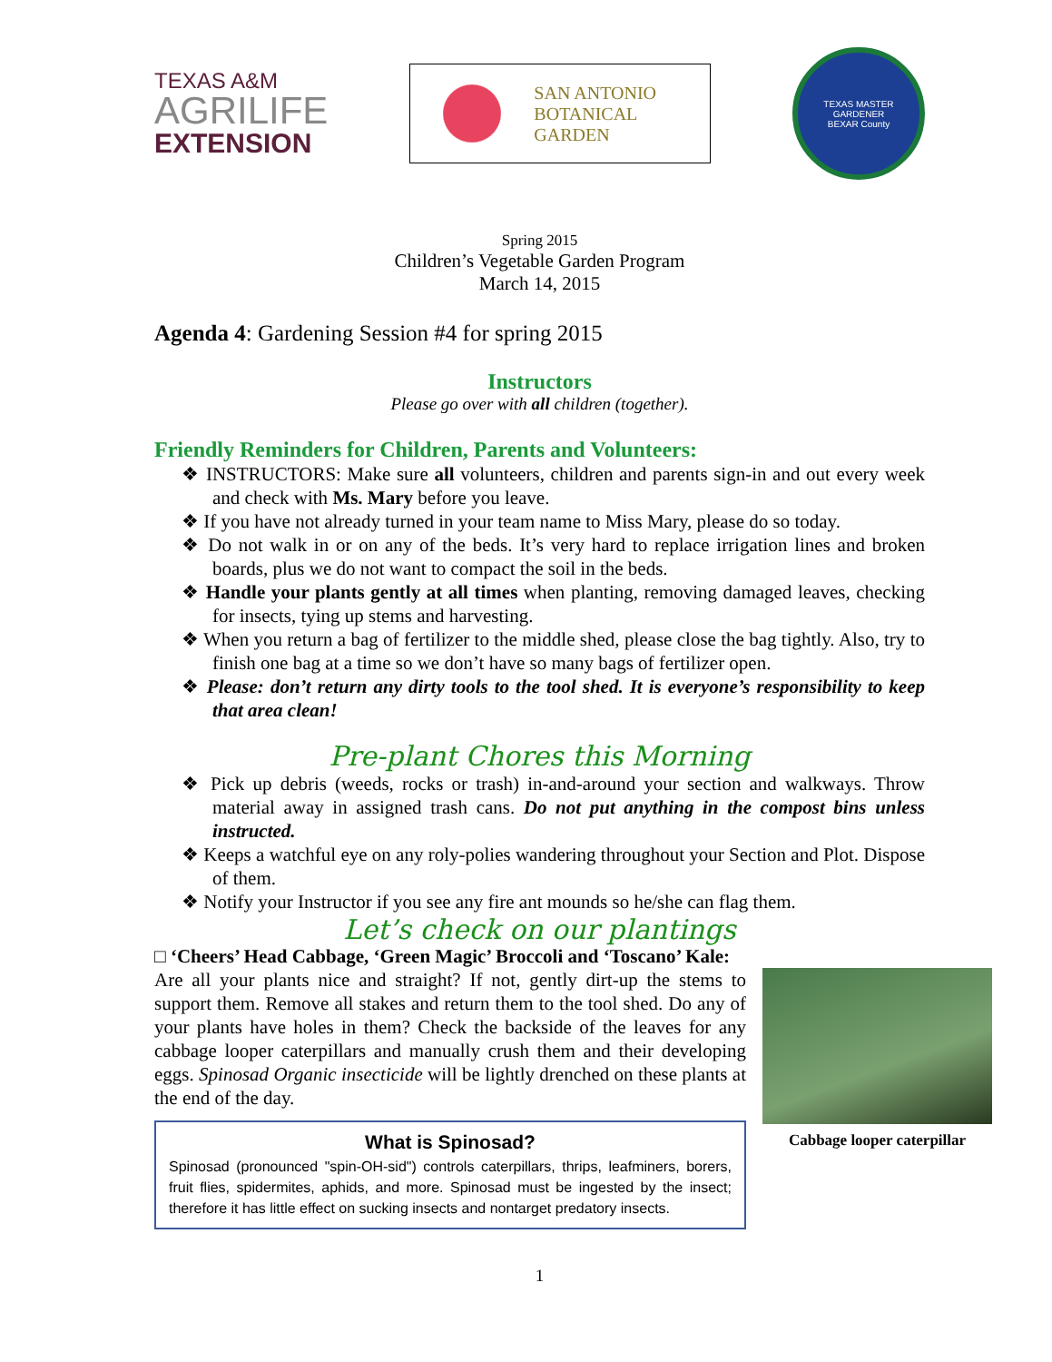TEXAS A&M
AGRILIFE
EXTENSION
SAN ANTONIO
BOTANICAL GARDEN
TEXAS MASTER GARDENER
BEXAR County
Spring 2015
Children’s Vegetable Garden Program
March 14, 2015
Agenda 4: Gardening Session #4 for spring 2015
Instructors
Please go over with all children (together).
Friendly Reminders for Children, Parents and Volunteers:
❖ INSTRUCTORS: Make sure all volunteers, children and parents sign-in and out every week and check with Ms. Mary before you leave.
❖ If you have not already turned in your team name to Miss Mary, please do so today.
❖ Do not walk in or on any of the beds. It’s very hard to replace irrigation lines and broken boards, plus we do not want to compact the soil in the beds.
❖ Handle your plants gently at all times when planting, removing damaged leaves, checking for insects, tying up stems and harvesting.
❖ When you return a bag of fertilizer to the middle shed, please close the bag tightly. Also, try to finish one bag at a time so we don’t have so many bags of fertilizer open.
❖ Please: don’t return any dirty tools to the tool shed. It is everyone’s responsibility to keep that area clean!
Pre-plant Chores this Morning
❖ Pick up debris (weeds, rocks or trash) in-and-around your section and walkways. Throw material away in assigned trash cans. Do not put anything in the compost bins unless instructed.
❖ Keeps a watchful eye on any roly-polies wandering throughout your Section and Plot. Dispose of them.
❖ Notify your Instructor if you see any fire ant mounds so he/she can flag them.
Let’s check on our plantings
□ ‘Cheers’ Head Cabbage, ‘Green Magic’ Broccoli and ‘Toscano’ Kale:
Are all your plants nice and straight? If not, gently dirt-up the stems to support them. Remove all stakes and return them to the tool shed. Do any of your plants have holes in them? Check the backside of the leaves for any cabbage looper caterpillars and manually crush them and their developing eggs. Spinosad Organic insecticide will be lightly drenched on these plants at the end of the day.
What is Spinosad?
Spinosad (pronounced "spin-OH-sid") controls caterpillars, thrips, leafminers, borers, fruit flies, spidermites, aphids, and more. Spinosad must be ingested by the insect; therefore it has little effect on sucking insects and nontarget predatory insects.
Cabbage looper caterpillar
1